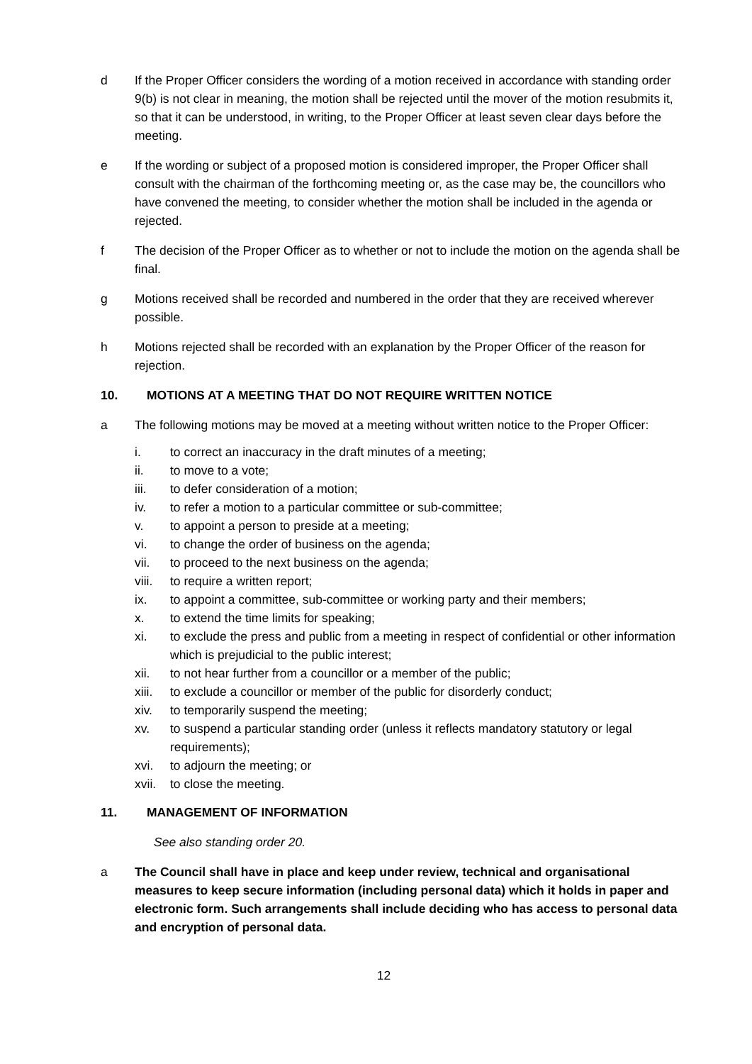d If the Proper Officer considers the wording of a motion received in accordance with standing order 9(b) is not clear in meaning, the motion shall be rejected until the mover of the motion resubmits it, so that it can be understood, in writing, to the Proper Officer at least seven clear days before the meeting.
e If the wording or subject of a proposed motion is considered improper, the Proper Officer shall consult with the chairman of the forthcoming meeting or, as the case may be, the councillors who have convened the meeting, to consider whether the motion shall be included in the agenda or rejected.
f The decision of the Proper Officer as to whether or not to include the motion on the agenda shall be final.
g Motions received shall be recorded and numbered in the order that they are received wherever possible.
h Motions rejected shall be recorded with an explanation by the Proper Officer of the reason for rejection.
10. MOTIONS AT A MEETING THAT DO NOT REQUIRE WRITTEN NOTICE
a The following motions may be moved at a meeting without written notice to the Proper Officer:
i. to correct an inaccuracy in the draft minutes of a meeting;
ii. to move to a vote;
iii. to defer consideration of a motion;
iv. to refer a motion to a particular committee or sub-committee;
v. to appoint a person to preside at a meeting;
vi. to change the order of business on the agenda;
vii. to proceed to the next business on the agenda;
viii. to require a written report;
ix. to appoint a committee, sub-committee or working party and their members;
x. to extend the time limits for speaking;
xi. to exclude the press and public from a meeting in respect of confidential or other information which is prejudicial to the public interest;
xii. to not hear further from a councillor or a member of the public;
xiii. to exclude a councillor or member of the public for disorderly conduct;
xiv. to temporarily suspend the meeting;
xv. to suspend a particular standing order (unless it reflects mandatory statutory or legal requirements);
xvi. to adjourn the meeting; or
xvii. to close the meeting.
11. MANAGEMENT OF INFORMATION
See also standing order 20.
a The Council shall have in place and keep under review, technical and organisational measures to keep secure information (including personal data) which it holds in paper and electronic form. Such arrangements shall include deciding who has access to personal data and encryption of personal data.
12